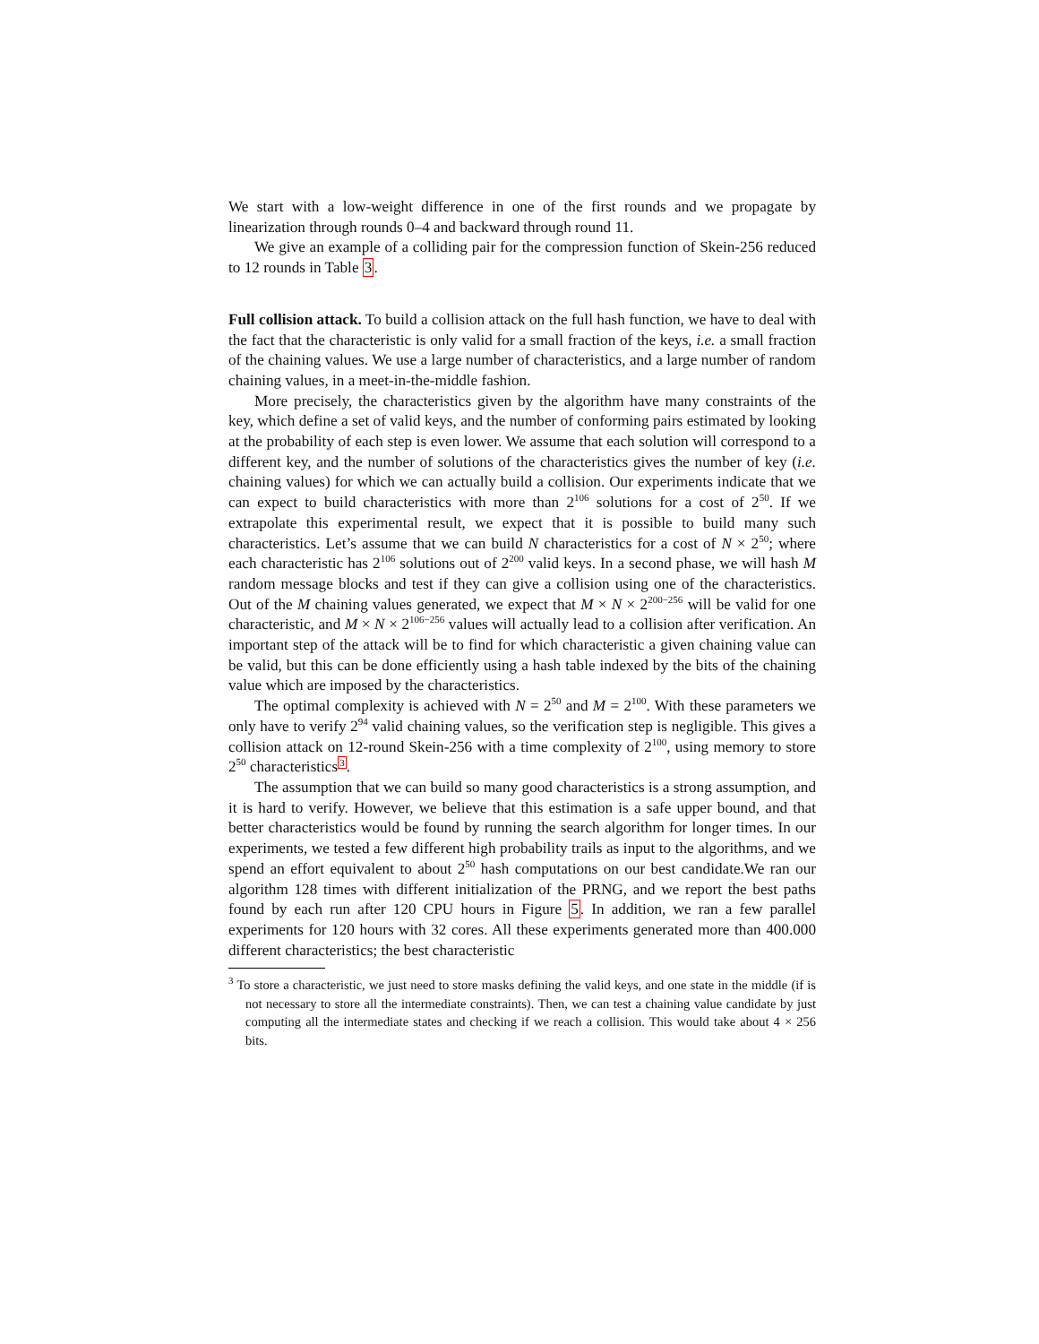We start with a low-weight difference in one of the first rounds and we propagate by linearization through rounds 0–4 and backward through round 11.
We give an example of a colliding pair for the compression function of Skein-256 reduced to 12 rounds in Table 3.
Full collision attack. To build a collision attack on the full hash function, we have to deal with the fact that the characteristic is only valid for a small fraction of the keys, i.e. a small fraction of the chaining values. We use a large number of characteristics, and a large number of random chaining values, in a meet-in-the-middle fashion.
More precisely, the characteristics given by the algorithm have many constraints of the key, which define a set of valid keys, and the number of conforming pairs estimated by looking at the probability of each step is even lower. We assume that each solution will correspond to a different key, and the number of solutions of the characteristics gives the number of key (i.e. chaining values) for which we can actually build a collision. Our experiments indicate that we can expect to build characteristics with more than 2<sup>106</sup> solutions for a cost of 2<sup>50</sup>. If we extrapolate this experimental result, we expect that it is possible to build many such characteristics. Let’s assume that we can build N characteristics for a cost of N × 2<sup>50</sup>; where each characteristic has 2<sup>106</sup> solutions out of 2<sup>200</sup> valid keys. In a second phase, we will hash M random message blocks and test if they can give a collision using one of the characteristics. Out of the M chaining values generated, we expect that M × N × 2<sup>200−256</sup> will be valid for one characteristic, and M × N × 2<sup>106−256</sup> values will actually lead to a collision after verification. An important step of the attack will be to find for which characteristic a given chaining value can be valid, but this can be done efficiently using a hash table indexed by the bits of the chaining value which are imposed by the characteristics.
The optimal complexity is achieved with N = 2<sup>50</sup> and M = 2<sup>100</sup>. With these parameters we only have to verify 2<sup>94</sup> valid chaining values, so the verification step is negligible. This gives a collision attack on 12-round Skein-256 with a time complexity of 2<sup>100</sup>, using memory to store 2<sup>50</sup> characteristics<sup>3</sup>.
The assumption that we can build so many good characteristics is a strong assumption, and it is hard to verify. However, we believe that this estimation is a safe upper bound, and that better characteristics would be found by running the search algorithm for longer times. In our experiments, we tested a few different high probability trails as input to the algorithms, and we spend an effort equivalent to about 2<sup>50</sup> hash computations on our best candidate.We ran our algorithm 128 times with different initialization of the PRNG, and we report the best paths found by each run after 120 CPU hours in Figure 5. In addition, we ran a few parallel experiments for 120 hours with 32 cores. All these experiments generated more than 400.000 different characteristics; the best characteristic
<sup>3</sup> To store a characteristic, we just need to store masks defining the valid keys, and one state in the middle (if is not necessary to store all the intermediate constraints). Then, we can test a chaining value candidate by just computing all the intermediate states and checking if we reach a collision. This would take about 4 × 256 bits.